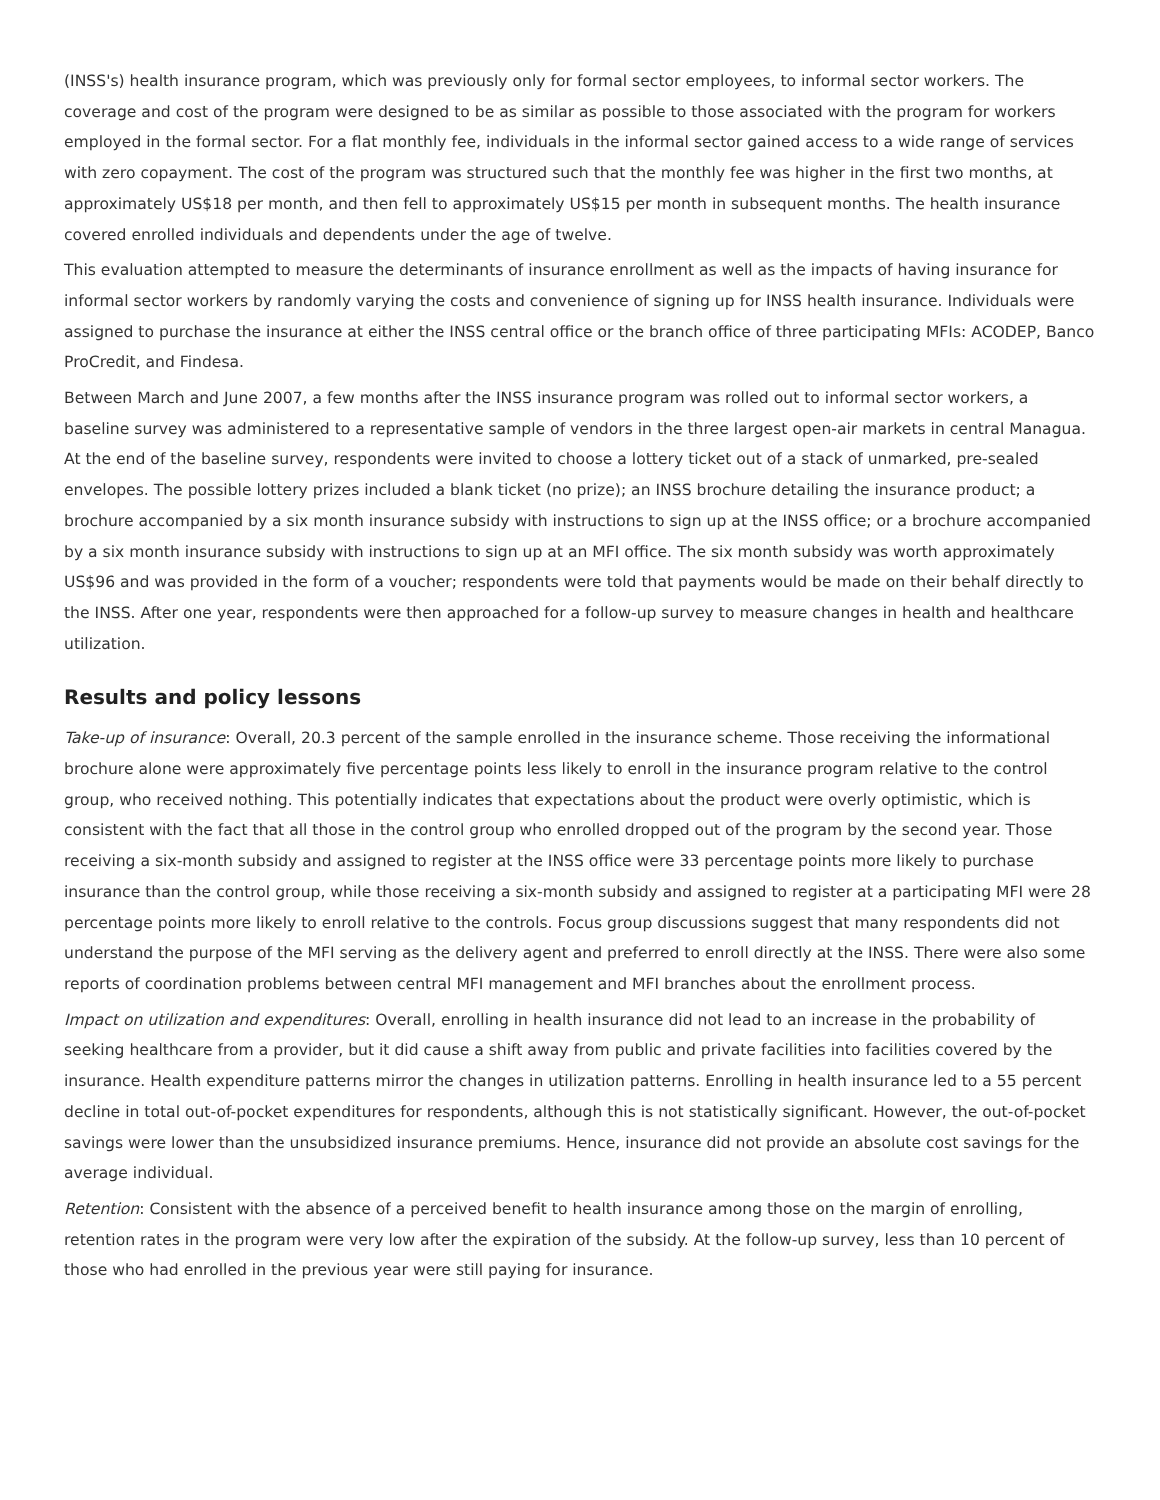(INSS's) health insurance program, which was previously only for formal sector employees, to informal sector workers. The coverage and cost of the program were designed to be as similar as possible to those associated with the program for workers employed in the formal sector. For a flat monthly fee, individuals in the informal sector gained access to a wide range of services with zero copayment. The cost of the program was structured such that the monthly fee was higher in the first two months, at approximately US$18 per month, and then fell to approximately US$15 per month in subsequent months. The health insurance covered enrolled individuals and dependents under the age of twelve.
This evaluation attempted to measure the determinants of insurance enrollment as well as the impacts of having insurance for informal sector workers by randomly varying the costs and convenience of signing up for INSS health insurance. Individuals were assigned to purchase the insurance at either the INSS central office or the branch office of three participating MFIs: ACODEP, Banco ProCredit, and Findesa.
Between March and June 2007, a few months after the INSS insurance program was rolled out to informal sector workers, a baseline survey was administered to a representative sample of vendors in the three largest open-air markets in central Managua. At the end of the baseline survey, respondents were invited to choose a lottery ticket out of a stack of unmarked, pre-sealed envelopes. The possible lottery prizes included a blank ticket (no prize); an INSS brochure detailing the insurance product; a brochure accompanied by a six month insurance subsidy with instructions to sign up at the INSS office; or a brochure accompanied by a six month insurance subsidy with instructions to sign up at an MFI office. The six month subsidy was worth approximately US$96 and was provided in the form of a voucher; respondents were told that payments would be made on their behalf directly to the INSS. After one year, respondents were then approached for a follow-up survey to measure changes in health and healthcare utilization.
Results and policy lessons
Take-up of insurance: Overall, 20.3 percent of the sample enrolled in the insurance scheme. Those receiving the informational brochure alone were approximately five percentage points less likely to enroll in the insurance program relative to the control group, who received nothing. This potentially indicates that expectations about the product were overly optimistic, which is consistent with the fact that all those in the control group who enrolled dropped out of the program by the second year. Those receiving a six-month subsidy and assigned to register at the INSS office were 33 percentage points more likely to purchase insurance than the control group, while those receiving a six-month subsidy and assigned to register at a participating MFI were 28 percentage points more likely to enroll relative to the controls. Focus group discussions suggest that many respondents did not understand the purpose of the MFI serving as the delivery agent and preferred to enroll directly at the INSS. There were also some reports of coordination problems between central MFI management and MFI branches about the enrollment process.
Impact on utilization and expenditures: Overall, enrolling in health insurance did not lead to an increase in the probability of seeking healthcare from a provider, but it did cause a shift away from public and private facilities into facilities covered by the insurance. Health expenditure patterns mirror the changes in utilization patterns. Enrolling in health insurance led to a 55 percent decline in total out-of-pocket expenditures for respondents, although this is not statistically significant. However, the out-of-pocket savings were lower than the unsubsidized insurance premiums. Hence, insurance did not provide an absolute cost savings for the average individual.
Retention: Consistent with the absence of a perceived benefit to health insurance among those on the margin of enrolling, retention rates in the program were very low after the expiration of the subsidy. At the follow-up survey, less than 10 percent of those who had enrolled in the previous year were still paying for insurance.